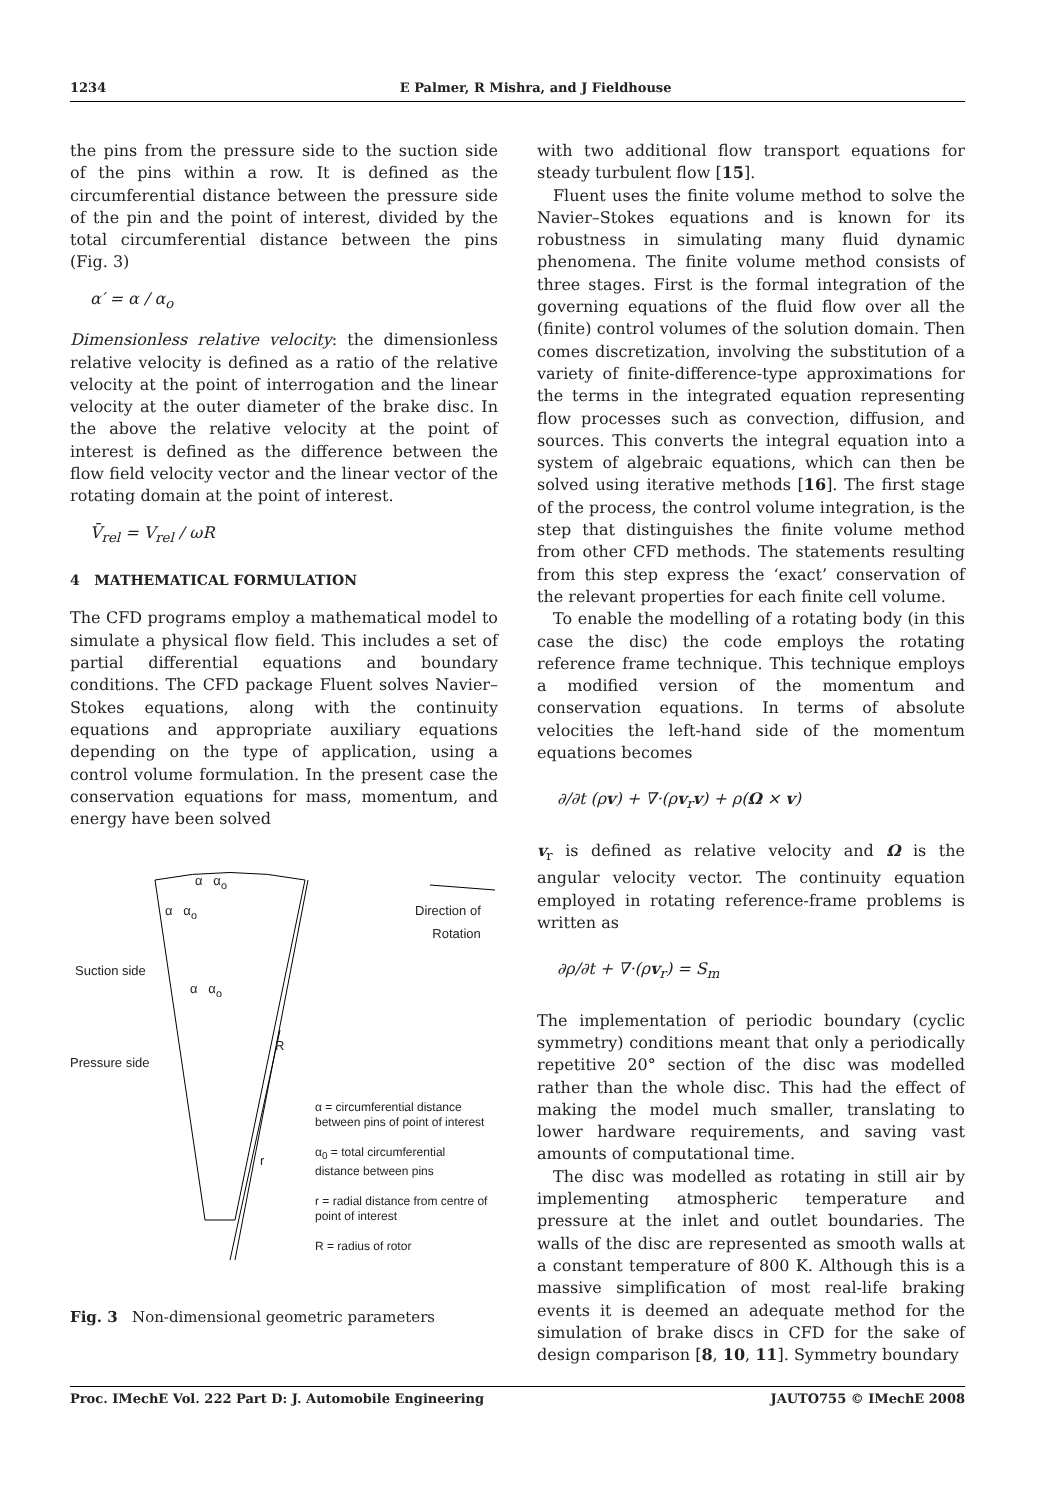1234 E Palmer, R Mishra, and J Fieldhouse
the pins from the pressure side to the suction side of the pins within a row. It is defined as the circumferential distance between the pressure side of the pin and the point of interest, divided by the total circumferential distance between the pins (Fig. 3)
α′ = α / α<sub>o</sub>
Dimensionless relative velocity: the dimensionless relative velocity is defined as a ratio of the relative velocity at the point of interrogation and the linear velocity at the outer diameter of the brake disc. In the above the relative velocity at the point of interest is defined as the difference between the flow field velocity vector and the linear vector of the rotating domain at the point of interest.
V̄<sub>rel</sub> = V<sub>rel</sub> / ωR
4 MATHEMATICAL FORMULATION
The CFD programs employ a mathematical model to simulate a physical flow field. This includes a set of partial differential equations and boundary conditions. The CFD package Fluent solves Navier–Stokes equations, along with the continuity equations and appropriate auxiliary equations depending on the type of application, using a control volume formulation. In the present case the conservation equations for mass, momentum, and energy have been solved
α α<sub>o</sub>
α α<sub>o</sub>
Suction side
α α<sub>o</sub>
Pressure side
R
r
Direction of
Rotation
α = circumferential distance
between pins of point of interest
α<sub>0</sub> = total circumferential
distance between pins
r = radial distance from centre of
point of interest
R = radius of rotor
Fig. 3 Non-dimensional geometric parameters
with two additional flow transport equations for steady turbulent flow [15].
Fluent uses the finite volume method to solve the Navier–Stokes equations and is known for its robustness in simulating many fluid dynamic phenomena. The finite volume method consists of three stages. First is the formal integration of the governing equations of the fluid flow over all the (finite) control volumes of the solution domain. Then comes discretization, involving the substitution of a variety of finite-difference-type approximations for the terms in the integrated equation representing flow processes such as convection, diffusion, and sources. This converts the integral equation into a system of algebraic equations, which can then be solved using iterative methods [16]. The first stage of the process, the control volume integration, is the step that distinguishes the finite volume method from other CFD methods. The statements resulting from this step express the ‘exact’ conservation of the relevant properties for each finite cell volume.
To enable the modelling of a rotating body (in this case the disc) the code employs the rotating reference frame technique. This technique employs a modified version of the momentum and conservation equations. In terms of absolute velocities the left-hand side of the momentum equations becomes
∂/∂t (ρv) + ∇·(ρv<sub>r</sub>v) + ρ(Ω × v)
v<sub>r</sub> is defined as relative velocity and Ω is the angular velocity vector. The continuity equation employed in rotating reference-frame problems is written as
∂ρ/∂t + ∇·(ρv<sub>r</sub>) = S<sub>m</sub>
The implementation of periodic boundary (cyclic symmetry) conditions meant that only a periodically repetitive 20° section of the disc was modelled rather than the whole disc. This had the effect of making the model much smaller, translating to lower hardware requirements, and saving vast amounts of computational time.
The disc was modelled as rotating in still air by implementing atmospheric temperature and pressure at the inlet and outlet boundaries. The walls of the disc are represented as smooth walls at a constant temperature of 800 K. Although this is a massive simplification of most real-life braking events it is deemed an adequate method for the simulation of brake discs in CFD for the sake of design comparison [8, 10, 11]. Symmetry boundary
Proc. IMechE Vol. 222 Part D: J. Automobile Engineering JAUTO755 © IMechE 2008